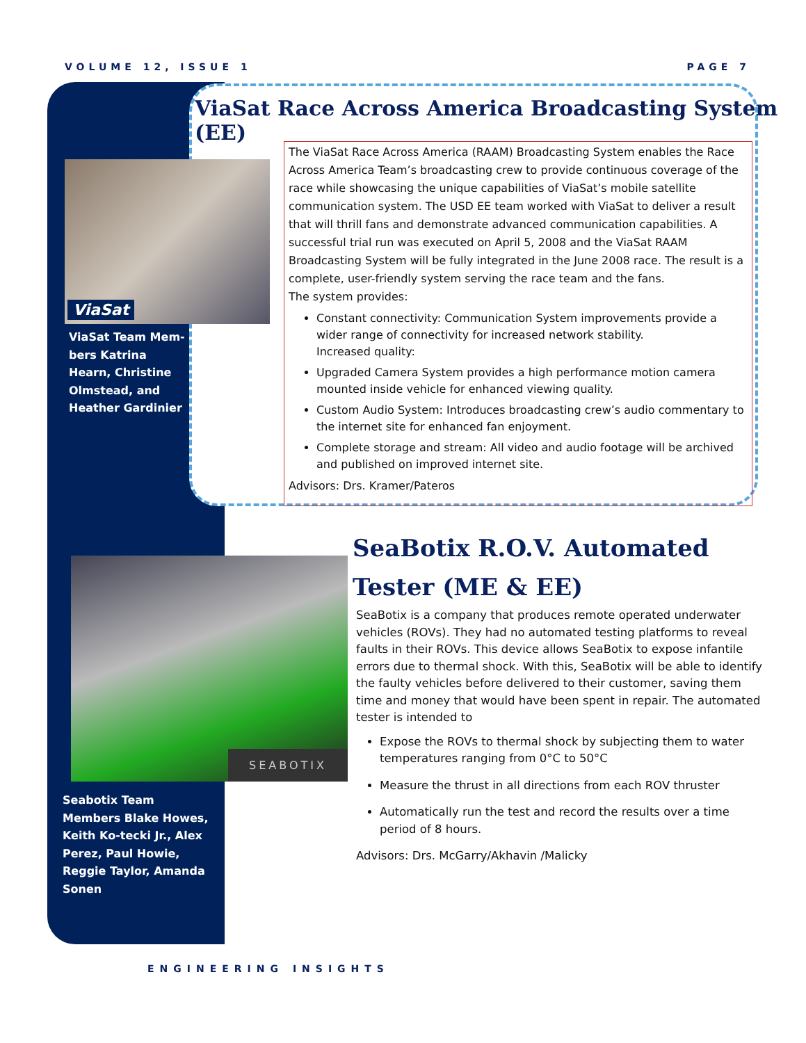VOLUME 12, ISSUE 1 PAGE 7
ViaSat Race Across America Broadcasting System (EE)
ViaSat
ViaSat Team Mem-bers Katrina Hearn, Christine Olmstead, and Heather Gardinier
The ViaSat Race Across America (RAAM) Broadcasting System enables the Race Across America Team’s broadcasting crew to provide continuous coverage of the race while showcasing the unique capabilities of ViaSat’s mobile satellite communication system. The USD EE team worked with ViaSat to deliver a result that will thrill fans and demonstrate advanced communication capabilities. A successful trial run was executed on April 5, 2008 and the ViaSat RAAM Broadcasting System will be fully integrated in the June 2008 race. The result is a complete, user-friendly system serving the race team and the fans.
The system provides:
Constant connectivity: Communication System improvements provide a wider range of connectivity for increased network stability.
Increased quality:
Upgraded Camera System provides a high performance motion camera mounted inside vehicle for enhanced viewing quality.
Custom Audio System: Introduces broadcasting crew’s audio commentary to the internet site for enhanced fan enjoyment.
Complete storage and stream: All video and audio footage will be archived and published on improved internet site.
Advisors: Drs. Kramer/Pateros
SeaBotix R.O.V. Automated Tester (ME & EE)
SEABOTIX
Seabotix Team Members Blake Howes, Keith Ko-tecki Jr., Alex Perez, Paul Howie, Reggie Taylor, Amanda Sonen
SeaBotix is a company that produces remote operated underwater vehicles (ROVs). They had no automated testing platforms to reveal faults in their ROVs. This device allows SeaBotix to expose infantile errors due to thermal shock. With this, SeaBotix will be able to identify the faulty vehicles before delivered to their customer, saving them time and money that would have been spent in repair. The automated tester is intended to
Expose the ROVs to thermal shock by subjecting them to water temperatures ranging from 0°C to 50°C
Measure the thrust in all directions from each ROV thruster
Automatically run the test and record the results over a time period of 8 hours.
Advisors: Drs. McGarry/Akhavin /Malicky
ENGINEERING INSIGHTS